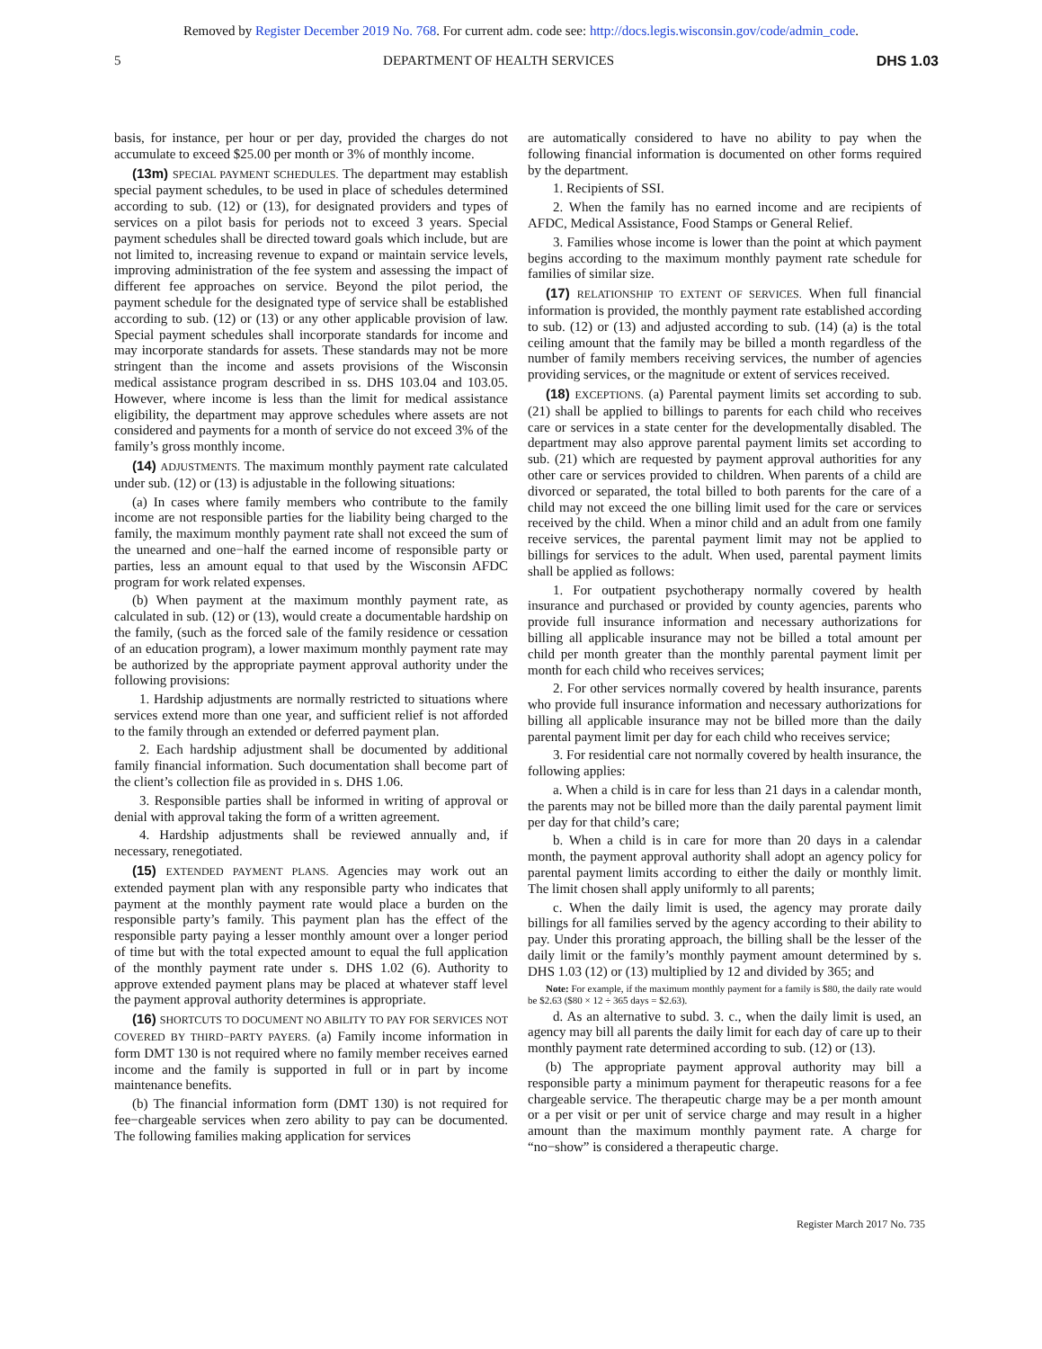Removed by Register December 2019 No. 768. For current adm. code see: http://docs.legis.wisconsin.gov/code/admin_code.
5 DEPARTMENT OF HEALTH SERVICES DHS 1.03
basis, for instance, per hour or per day, provided the charges do not accumulate to exceed $25.00 per month or 3% of monthly income.
(13m) SPECIAL PAYMENT SCHEDULES. The department may establish special payment schedules, to be used in place of schedules determined according to sub. (12) or (13), for designated providers and types of services on a pilot basis for periods not to exceed 3 years. Special payment schedules shall be directed toward goals which include, but are not limited to, increasing revenue to expand or maintain service levels, improving administration of the fee system and assessing the impact of different fee approaches on service. Beyond the pilot period, the payment schedule for the designated type of service shall be established according to sub. (12) or (13) or any other applicable provision of law. Special payment schedules shall incorporate standards for income and may incorporate standards for assets. These standards may not be more stringent than the income and assets provisions of the Wisconsin medical assistance program described in ss. DHS 103.04 and 103.05. However, where income is less than the limit for medical assistance eligibility, the department may approve schedules where assets are not considered and payments for a month of service do not exceed 3% of the family’s gross monthly income.
(14) ADJUSTMENTS. The maximum monthly payment rate calculated under sub. (12) or (13) is adjustable in the following situations:
(a) In cases where family members who contribute to the family income are not responsible parties for the liability being charged to the family, the maximum monthly payment rate shall not exceed the sum of the unearned and one−half the earned income of responsible party or parties, less an amount equal to that used by the Wisconsin AFDC program for work related expenses.
(b) When payment at the maximum monthly payment rate, as calculated in sub. (12) or (13), would create a documentable hardship on the family, (such as the forced sale of the family residence or cessation of an education program), a lower maximum monthly payment rate may be authorized by the appropriate payment approval authority under the following provisions:
1. Hardship adjustments are normally restricted to situations where services extend more than one year, and sufficient relief is not afforded to the family through an extended or deferred payment plan.
2. Each hardship adjustment shall be documented by additional family financial information. Such documentation shall become part of the client’s collection file as provided in s. DHS 1.06.
3. Responsible parties shall be informed in writing of approval or denial with approval taking the form of a written agreement.
4. Hardship adjustments shall be reviewed annually and, if necessary, renegotiated.
(15) EXTENDED PAYMENT PLANS. Agencies may work out an extended payment plan with any responsible party who indicates that payment at the monthly payment rate would place a burden on the responsible party’s family. This payment plan has the effect of the responsible party paying a lesser monthly amount over a longer period of time but with the total expected amount to equal the full application of the monthly payment rate under s. DHS 1.02 (6). Authority to approve extended payment plans may be placed at whatever staff level the payment approval authority determines is appropriate.
(16) SHORTCUTS TO DOCUMENT NO ABILITY TO PAY FOR SERVICES NOT COVERED BY THIRD−PARTY PAYERS. (a) Family income information in form DMT 130 is not required where no family member receives earned income and the family is supported in full or in part by income maintenance benefits.
(b) The financial information form (DMT 130) is not required for fee−chargeable services when zero ability to pay can be documented. The following families making application for services
are automatically considered to have no ability to pay when the following financial information is documented on other forms required by the department.
1. Recipients of SSI.
2. When the family has no earned income and are recipients of AFDC, Medical Assistance, Food Stamps or General Relief.
3. Families whose income is lower than the point at which payment begins according to the maximum monthly payment rate schedule for families of similar size.
(17) RELATIONSHIP TO EXTENT OF SERVICES. When full financial information is provided, the monthly payment rate established according to sub. (12) or (13) and adjusted according to sub. (14) (a) is the total ceiling amount that the family may be billed a month regardless of the number of family members receiving services, the number of agencies providing services, or the magnitude or extent of services received.
(18) EXCEPTIONS. (a) Parental payment limits set according to sub. (21) shall be applied to billings to parents for each child who receives care or services in a state center for the developmentally disabled. The department may also approve parental payment limits set according to sub. (21) which are requested by payment approval authorities for any other care or services provided to children. When parents of a child are divorced or separated, the total billed to both parents for the care of a child may not exceed the one billing limit used for the care or services received by the child. When a minor child and an adult from one family receive services, the parental payment limit may not be applied to billings for services to the adult. When used, parental payment limits shall be applied as follows:
1. For outpatient psychotherapy normally covered by health insurance and purchased or provided by county agencies, parents who provide full insurance information and necessary authorizations for billing all applicable insurance may not be billed a total amount per child per month greater than the monthly parental payment limit per month for each child who receives services;
2. For other services normally covered by health insurance, parents who provide full insurance information and necessary authorizations for billing all applicable insurance may not be billed more than the daily parental payment limit per day for each child who receives service;
3. For residential care not normally covered by health insurance, the following applies:
a. When a child is in care for less than 21 days in a calendar month, the parents may not be billed more than the daily parental payment limit per day for that child’s care;
b. When a child is in care for more than 20 days in a calendar month, the payment approval authority shall adopt an agency policy for parental payment limits according to either the daily or monthly limit. The limit chosen shall apply uniformly to all parents;
c. When the daily limit is used, the agency may prorate daily billings for all families served by the agency according to their ability to pay. Under this prorating approach, the billing shall be the lesser of the daily limit or the family’s monthly payment amount determined by s. DHS 1.03 (12) or (13) multiplied by 12 and divided by 365; and
Note: For example, if the maximum monthly payment for a family is $80, the daily rate would be $2.63 ($80 × 12 ÷ 365 days = $2.63).
d. As an alternative to subd. 3. c., when the daily limit is used, an agency may bill all parents the daily limit for each day of care up to their monthly payment rate determined according to sub. (12) or (13).
(b) The appropriate payment approval authority may bill a responsible party a minimum payment for therapeutic reasons for a fee chargeable service. The therapeutic charge may be a per month amount or a per visit or per unit of service charge and may result in a higher amount than the maximum monthly payment rate. A charge for “no−show” is considered a therapeutic charge.
Register March 2017 No. 735